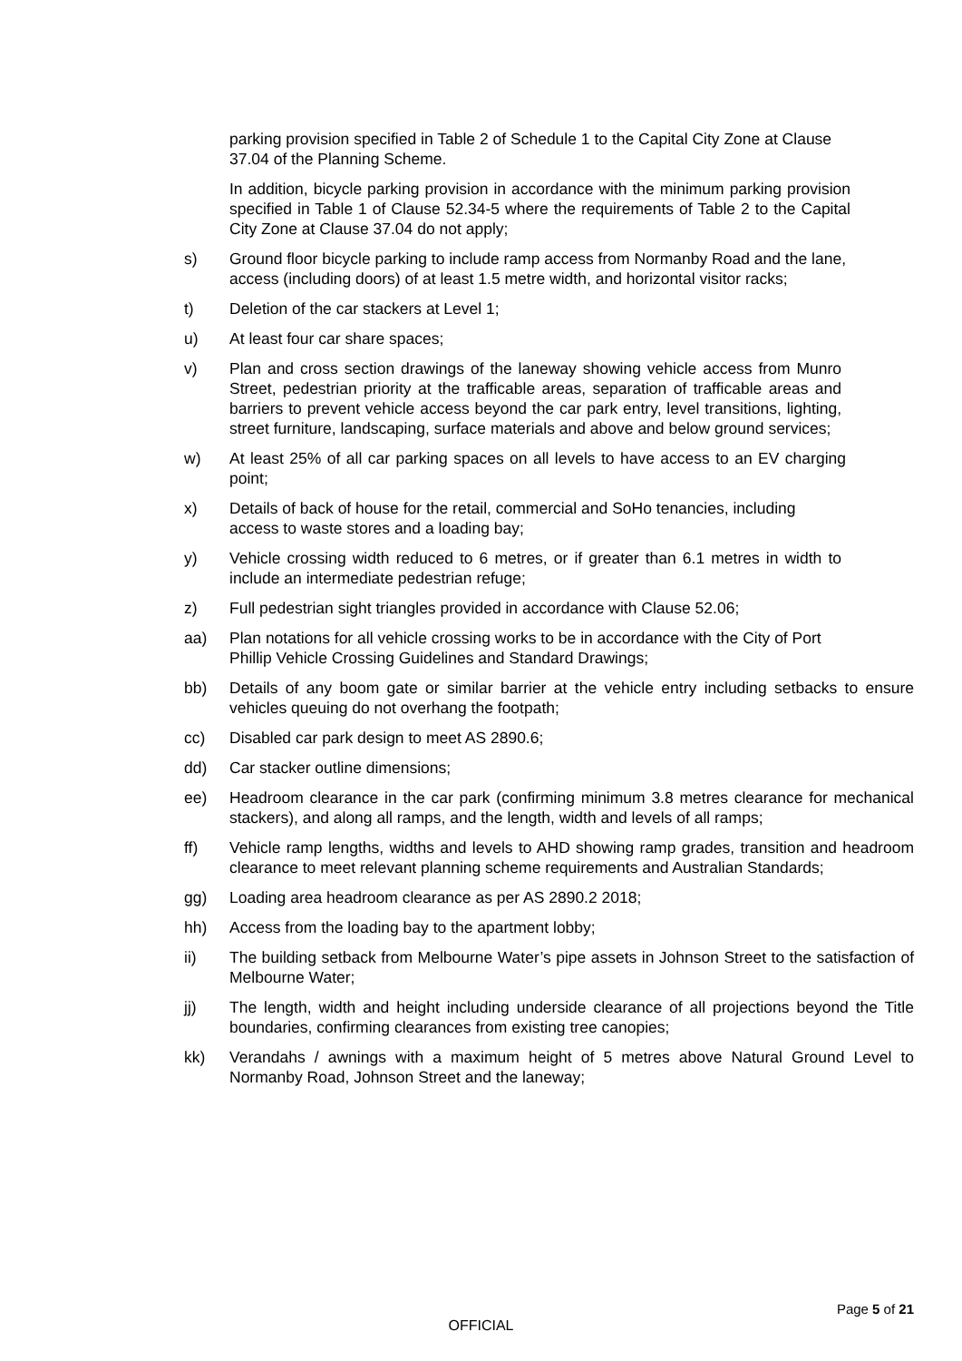parking provision specified in Table 2 of Schedule 1 to the Capital City Zone at Clause 37.04 of the Planning Scheme.
In addition, bicycle parking provision in accordance with the minimum parking provision specified in Table 1 of Clause 52.34-5 where the requirements of Table 2 to the Capital City Zone at Clause 37.04 do not apply;
s) Ground floor bicycle parking to include ramp access from Normanby Road and the lane, access (including doors) of at least 1.5 metre width, and horizontal visitor racks;
t) Deletion of the car stackers at Level 1;
u) At least four car share spaces;
v) Plan and cross section drawings of the laneway showing vehicle access from Munro Street, pedestrian priority at the trafficable areas, separation of trafficable areas and barriers to prevent vehicle access beyond the car park entry, level transitions, lighting, street furniture, landscaping, surface materials and above and below ground services;
w) At least 25% of all car parking spaces on all levels to have access to an EV charging point;
x) Details of back of house for the retail, commercial and SoHo tenancies, including access to waste stores and a loading bay;
y) Vehicle crossing width reduced to 6 metres, or if greater than 6.1 metres in width to include an intermediate pedestrian refuge;
z) Full pedestrian sight triangles provided in accordance with Clause 52.06;
aa) Plan notations for all vehicle crossing works to be in accordance with the City of Port Phillip Vehicle Crossing Guidelines and Standard Drawings;
bb) Details of any boom gate or similar barrier at the vehicle entry including setbacks to ensure vehicles queuing do not overhang the footpath;
cc) Disabled car park design to meet AS 2890.6;
dd) Car stacker outline dimensions;
ee) Headroom clearance in the car park (confirming minimum 3.8 metres clearance for mechanical stackers), and along all ramps, and the length, width and levels of all ramps;
ff) Vehicle ramp lengths, widths and levels to AHD showing ramp grades, transition and headroom clearance to meet relevant planning scheme requirements and Australian Standards;
gg) Loading area headroom clearance as per AS 2890.2 2018;
hh) Access from the loading bay to the apartment lobby;
ii) The building setback from Melbourne Water’s pipe assets in Johnson Street to the satisfaction of Melbourne Water;
jj) The length, width and height including underside clearance of all projections beyond the Title boundaries, confirming clearances from existing tree canopies;
kk) Verandahs / awnings with a maximum height of 5 metres above Natural Ground Level to Normanby Road, Johnson Street and the laneway;
Page 5 of 21
OFFICIAL